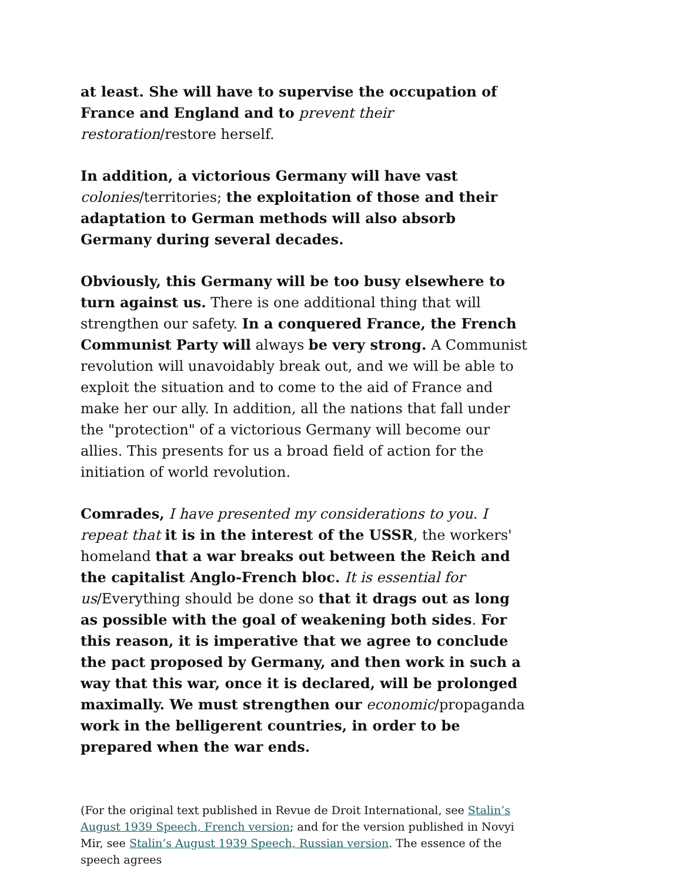at least. She will have to supervise the occupation of France and England and to prevent their restoration/restore herself.
In addition, a victorious Germany will have vast colonies/territories; the exploitation of those and their adaptation to German methods will also absorb Germany during several decades.
Obviously, this Germany will be too busy elsewhere to turn against us. There is one additional thing that will strengthen our safety. In a conquered France, the French Communist Party will always be very strong. A Communist revolution will unavoidably break out, and we will be able to exploit the situation and to come to the aid of France and make her our ally. In addition, all the nations that fall under the "protection" of a victorious Germany will become our allies. This presents for us a broad field of action for the initiation of world revolution.
Comrades, I have presented my considerations to you. I repeat that it is in the interest of the USSR, the workers' homeland that a war breaks out between the Reich and the capitalist Anglo-French bloc. It is essential for us/Everything should be done so that it drags out as long as possible with the goal of weakening both sides. For this reason, it is imperative that we agree to conclude the pact proposed by Germany, and then work in such a way that this war, once it is declared, will be prolonged maximally. We must strengthen our economic/propaganda work in the belligerent countries, in order to be prepared when the war ends.
(For the original text published in Revue de Droit International, see Stalin’s August 1939 Speech, French version; and for the version published in Novyi Mir, see Stalin’s August 1939 Speech, Russian version. The essence of the speech agrees